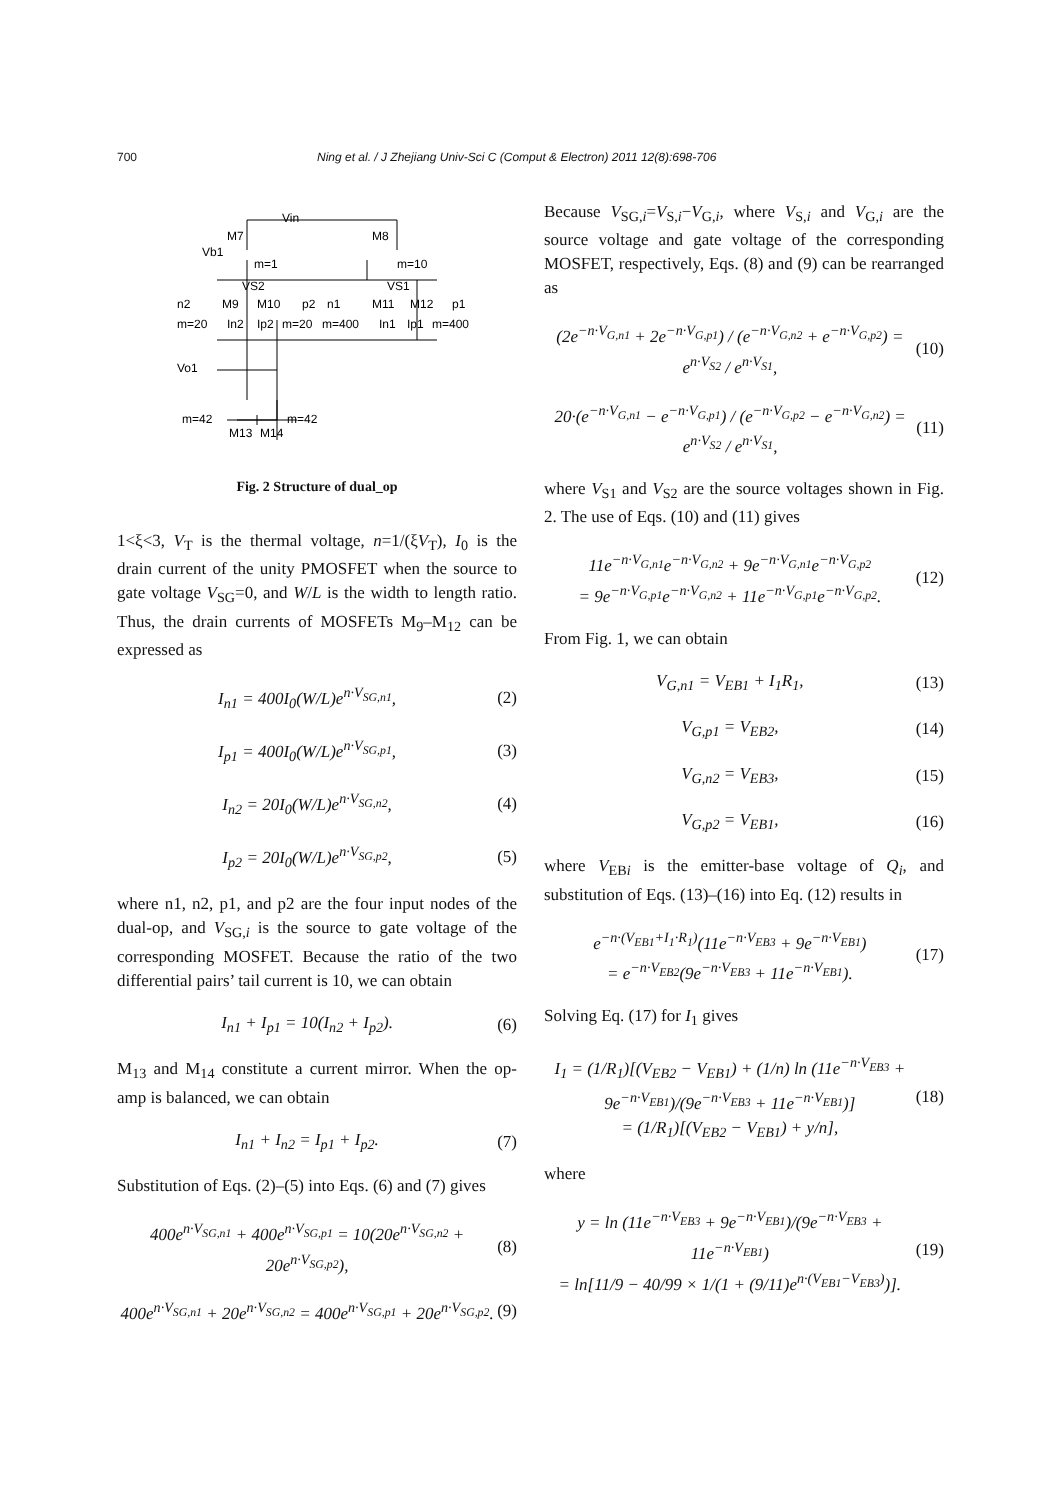700 Ning et al. / J Zhejiang Univ-Sci C (Comput & Electron) 2011 12(8):698-706
Vin
M7
M8
Vb1
m=1
m=10
VS2
VS1
n2
M9
M10
p2
n1
M11
M12
p1
m=20
In2
Ip2
m=20
m=400
In1
Ip1
m=400
Vo1
m=42
M13
M14
m=42
Fig. 2 Structure of dual_op
1<ξ<3, V<sub>T</sub> is the thermal voltage, n=1/(ξV<sub>T</sub>), I<sub>0</sub> is the drain current of the unity PMOSFET when the source to gate voltage V<sub>SG</sub>=0, and W/L is the width to length ratio. Thus, the drain currents of MOSFETs M<sub>9</sub>–M<sub>12</sub> can be expressed as
I<sub>n1</sub> = 400I<sub>0</sub>(W/L)e<sup>n·V<sub>SG,n1</sub></sup>, (2)
I<sub>p1</sub> = 400I<sub>0</sub>(W/L)e<sup>n·V<sub>SG,p1</sub></sup>, (3)
I<sub>n2</sub> = 20I<sub>0</sub>(W/L)e<sup>n·V<sub>SG,n2</sub></sup>, (4)
I<sub>p2</sub> = 20I<sub>0</sub>(W/L)e<sup>n·V<sub>SG,p2</sub></sup>, (5)
where n1, n2, p1, and p2 are the four input nodes of the dual-op, and V<sub>SG,i</sub> is the source to gate voltage of the corresponding MOSFET. Because the ratio of the two differential pairs’ tail current is 10, we can obtain
I<sub>n1</sub> + I<sub>p1</sub> = 10(I<sub>n2</sub> + I<sub>p2</sub>). (6)
M<sub>13</sub> and M<sub>14</sub> constitute a current mirror. When the op-amp is balanced, we can obtain
I<sub>n1</sub> + I<sub>n2</sub> = I<sub>p1</sub> + I<sub>p2</sub>. (7)
Substitution of Eqs. (2)–(5) into Eqs. (6) and (7) gives
400e<sup>n·V<sub>SG,n1</sub></sup> + 400e<sup>n·V<sub>SG,p1</sub></sup> = 10(20e<sup>n·V<sub>SG,n2</sub></sup> + 20e<sup>n·V<sub>SG,p2</sub></sup>), (8)
400e<sup>n·V<sub>SG,n1</sub></sup> + 20e<sup>n·V<sub>SG,n2</sub></sup> = 400e<sup>n·V<sub>SG,p1</sub></sup> + 20e<sup>n·V<sub>SG,p2</sub></sup>. (9)
Because V<sub>SG,i</sub>=V<sub>S,i</sub>−V<sub>G,i</sub>, where V<sub>S,i</sub> and V<sub>G,i</sub> are the source voltage and gate voltage of the corresponding MOSFET, respectively, Eqs. (8) and (9) can be rearranged as
(2e<sup>−n·V<sub>G,n1</sub></sup> + 2e<sup>−n·V<sub>G,p1</sub></sup>) / (e<sup>−n·V<sub>G,n2</sub></sup> + e<sup>−n·V<sub>G,p2</sub></sup>) = e<sup>n·V<sub>S2</sub></sup> / e<sup>n·V<sub>S1</sub></sup>, (10)
20·(e<sup>−n·V<sub>G,n1</sub></sup> − e<sup>−n·V<sub>G,p1</sub></sup>) / (e<sup>−n·V<sub>G,p2</sub></sup> − e<sup>−n·V<sub>G,n2</sub></sup>) = e<sup>n·V<sub>S2</sub></sup> / e<sup>n·V<sub>S1</sub></sup>, (11)
where V<sub>S1</sub> and V<sub>S2</sub> are the source voltages shown in Fig. 2. The use of Eqs. (10) and (11) gives
11e<sup>−n·V<sub>G,n1</sub></sup>e<sup>−n·V<sub>G,n2</sub></sup> + 9e<sup>−n·V<sub>G,n1</sub></sup>e<sup>−n·V<sub>G,p2</sub></sup>
= 9e<sup>−n·V<sub>G,p1</sub></sup>e<sup>−n·V<sub>G,n2</sub></sup> + 11e<sup>−n·V<sub>G,p1</sub></sup>e<sup>−n·V<sub>G,p2</sub></sup>. (12)
From Fig. 1, we can obtain
V<sub>G,n1</sub> = V<sub>EB1</sub> + I<sub>1</sub>R<sub>1</sub>, (13)
V<sub>G,p1</sub> = V<sub>EB2</sub>, (14)
V<sub>G,n2</sub> = V<sub>EB3</sub>, (15)
V<sub>G,p2</sub> = V<sub>EB1</sub>, (16)
where V<sub>EBi</sub> is the emitter-base voltage of Q<sub>i</sub>, and substitution of Eqs. (13)–(16) into Eq. (12) results in
e<sup>−n·(V<sub>EB1</sub>+I<sub>1</sub>·R<sub>1</sub>)</sup>(11e<sup>−n·V<sub>EB3</sub></sup> + 9e<sup>−n·V<sub>EB1</sub></sup>)
= e<sup>−n·V<sub>EB2</sub></sup>(9e<sup>−n·V<sub>EB3</sub></sup> + 11e<sup>−n·V<sub>EB1</sub></sup>). (17)
Solving Eq. (17) for I<sub>1</sub> gives
I<sub>1</sub> = (1/R<sub>1</sub>)[(V<sub>EB2</sub> − V<sub>EB1</sub>) + (1/n) ln (11e<sup>−n·V<sub>EB3</sub></sup> + 9e<sup>−n·V<sub>EB1</sub></sup>)/(9e<sup>−n·V<sub>EB3</sub></sup> + 11e<sup>−n·V<sub>EB1</sub></sup>)]
= (1/R<sub>1</sub>)[(V<sub>EB2</sub> − V<sub>EB1</sub>) + y/n], (18)
where
y = ln (11e<sup>−n·V<sub>EB3</sub></sup> + 9e<sup>−n·V<sub>EB1</sub></sup>)/(9e<sup>−n·V<sub>EB3</sub></sup> + 11e<sup>−n·V<sub>EB1</sub></sup>)
= ln[11/9 − 40/99 × 1/(1 + (9/11)e<sup>n·(V<sub>EB1</sub>−V<sub>EB3</sub>)</sup>)]. (19)